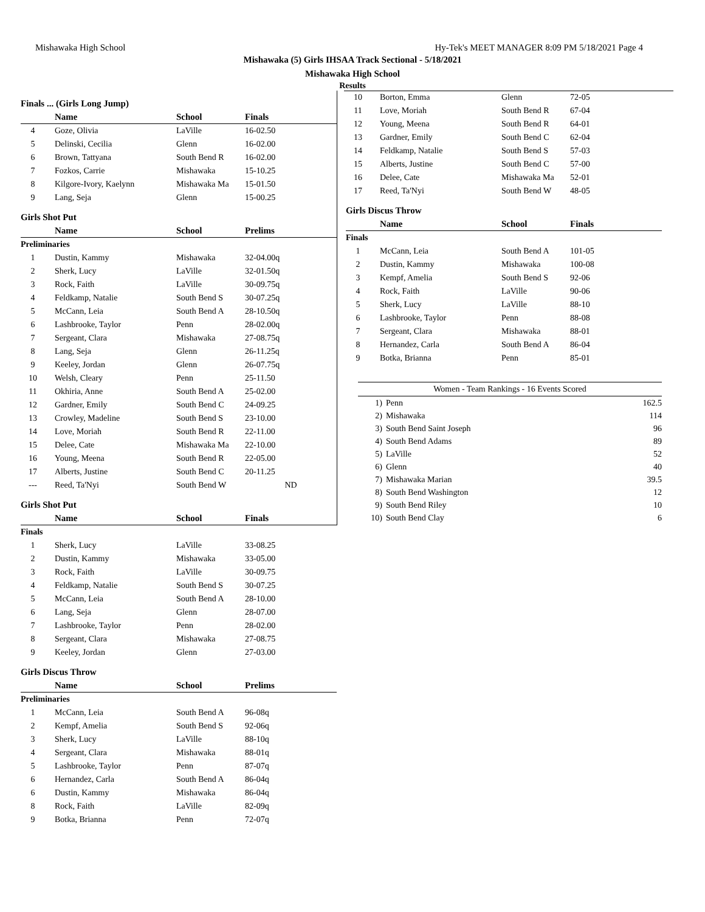Mishawaka High School Hy-Tek's MEET MANAGER 8:09 PM 5/18/2021 Page 4
Mishawaka (5) Girls IHSAA Track Sectional - 5/18/2021
Mishawaka High School
Results
| Finals ... (Girls Long Jump) | | | |
| | Name | School | Finals |
| 4 | Goze, Olivia | LaVille | 16-02.50 |
| 5 | Delinski, Cecilia | Glenn | 16-02.00 |
| 6 | Brown, Tattyana | South Bend R | 16-02.00 |
| 7 | Fozkos, Carrie | Mishawaka | 15-10.25 |
| 8 | Kilgore-Ivory, Kaelynn | Mishawaka Ma | 15-01.50 |
| 9 | Lang, Seja | Glenn | 15-00.25 |
| Girls Shot Put | | | |
| | Name | School | Prelims |
| Preliminaries | | | |
| 1 | Dustin, Kammy | Mishawaka | 32-04.00q |
| 2 | Sherk, Lucy | LaVille | 32-01.50q |
| 3 | Rock, Faith | LaVille | 30-09.75q |
| 4 | Feldkamp, Natalie | South Bend S | 30-07.25q |
| 5 | McCann, Leia | South Bend A | 28-10.50q |
| 6 | Lashbrooke, Taylor | Penn | 28-02.00q |
| 7 | Sergeant, Clara | Mishawaka | 27-08.75q |
| 8 | Lang, Seja | Glenn | 26-11.25q |
| 9 | Keeley, Jordan | Glenn | 26-07.75q |
| 10 | Welsh, Cleary | Penn | 25-11.50 |
| 11 | Okhiria, Anne | South Bend A | 25-02.00 |
| 12 | Gardner, Emily | South Bend C | 24-09.25 |
| 13 | Crowley, Madeline | South Bend S | 23-10.00 |
| 14 | Love, Moriah | South Bend R | 22-11.00 |
| 15 | Delee, Cate | Mishawaka Ma | 22-10.00 |
| 16 | Young, Meena | South Bend R | 22-05.00 |
| 17 | Alberts, Justine | South Bend C | 20-11.25 |
| --- | Reed, Ta'Nyi | South Bend W | ND |
| Girls Shot Put | | | |
| | Name | School | Finals |
| Finals | | | |
| 1 | Sherk, Lucy | LaVille | 33-08.25 |
| 2 | Dustin, Kammy | Mishawaka | 33-05.00 |
| 3 | Rock, Faith | LaVille | 30-09.75 |
| 4 | Feldkamp, Natalie | South Bend S | 30-07.25 |
| 5 | McCann, Leia | South Bend A | 28-10.00 |
| 6 | Lang, Seja | Glenn | 28-07.00 |
| 7 | Lashbrooke, Taylor | Penn | 28-02.00 |
| 8 | Sergeant, Clara | Mishawaka | 27-08.75 |
| 9 | Keeley, Jordan | Glenn | 27-03.00 |
| Girls Discus Throw | | | |
| | Name | School | Prelims |
| Preliminaries | | | |
| 1 | McCann, Leia | South Bend A | 96-08q |
| 2 | Kempf, Amelia | South Bend S | 92-06q |
| 3 | Sherk, Lucy | LaVille | 88-10q |
| 4 | Sergeant, Clara | Mishawaka | 88-01q |
| 5 | Lashbrooke, Taylor | Penn | 87-07q |
| 6 | Hernandez, Carla | South Bend A | 86-04q |
| 6 | Dustin, Kammy | Mishawaka | 86-04q |
| 8 | Rock, Faith | LaVille | 82-09q |
| 9 | Botka, Brianna | Penn | 72-07q |
| 10 | Borton, Emma | Glenn | 72-05 |
| 11 | Love, Moriah | South Bend R | 67-04 |
| 12 | Young, Meena | South Bend R | 64-01 |
| 13 | Gardner, Emily | South Bend C | 62-04 |
| 14 | Feldkamp, Natalie | South Bend S | 57-03 |
| 15 | Alberts, Justine | South Bend C | 57-00 |
| 16 | Delee, Cate | Mishawaka Ma | 52-01 |
| 17 | Reed, Ta'Nyi | South Bend W | 48-05 |
| Girls Discus Throw | | | |
| | Name | School | Finals |
| Finals | | | |
| 1 | McCann, Leia | South Bend A | 101-05 |
| 2 | Dustin, Kammy | Mishawaka | 100-08 |
| 3 | Kempf, Amelia | South Bend S | 92-06 |
| 4 | Rock, Faith | LaVille | 90-06 |
| 5 | Sherk, Lucy | LaVille | 88-10 |
| 6 | Lashbrooke, Taylor | Penn | 88-08 |
| 7 | Sergeant, Clara | Mishawaka | 88-01 |
| 8 | Hernandez, Carla | South Bend A | 86-04 |
| 9 | Botka, Brianna | Penn | 85-01 |
| Women - Team Rankings - 16 Events Scored | | |
| --- | --- | --- |
| 1) | Penn | 162.5 |
| 2) | Mishawaka | 114 |
| 3) | South Bend Saint Joseph | 96 |
| 4) | South Bend Adams | 89 |
| 5) | LaVille | 52 |
| 6) | Glenn | 40 |
| 7) | Mishawaka Marian | 39.5 |
| 8) | South Bend Washington | 12 |
| 9) | South Bend Riley | 10 |
| 10) | South Bend Clay | 6 |